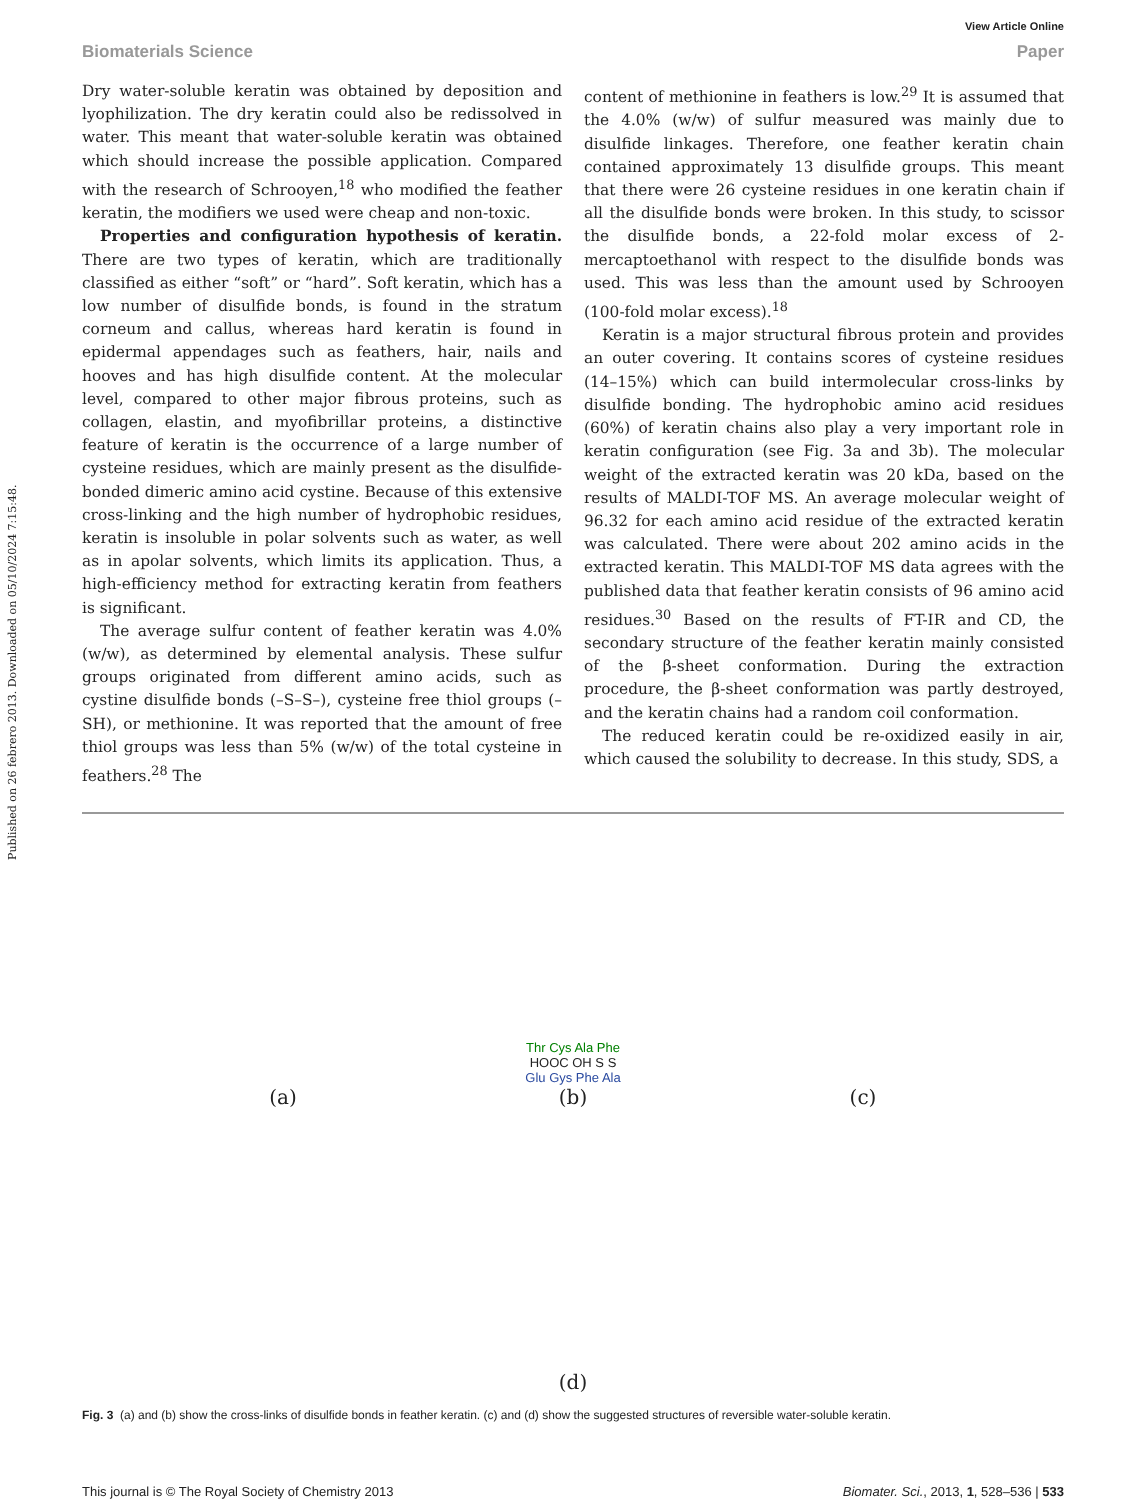Published on 26 febrero 2013. Downloaded on 05/10/2024 7:15:48.
View Article Online
Biomaterials Science Paper
Dry water-soluble keratin was obtained by deposition and lyophilization. The dry keratin could also be redissolved in water. This meant that water-soluble keratin was obtained which should increase the possible application. Compared with the research of Schrooyen,<sup>18</sup> who modified the feather keratin, the modifiers we used were cheap and non-toxic.
Properties and configuration hypothesis of keratin. There are two types of keratin, which are traditionally classified as either “soft” or “hard”. Soft keratin, which has a low number of disulfide bonds, is found in the stratum corneum and callus, whereas hard keratin is found in epidermal appendages such as feathers, hair, nails and hooves and has high disulfide content. At the molecular level, compared to other major fibrous proteins, such as collagen, elastin, and myofibrillar proteins, a distinctive feature of keratin is the occurrence of a large number of cysteine residues, which are mainly present as the disulfide-bonded dimeric amino acid cystine. Because of this extensive cross-linking and the high number of hydrophobic residues, keratin is insoluble in polar solvents such as water, as well as in apolar solvents, which limits its application. Thus, a high-efficiency method for extracting keratin from feathers is significant.
The average sulfur content of feather keratin was 4.0% (w/w), as determined by elemental analysis. These sulfur groups originated from different amino acids, such as cystine disulfide bonds (–S–S–), cysteine free thiol groups (–SH), or methionine. It was reported that the amount of free thiol groups was less than 5% (w/w) of the total cysteine in feathers.<sup>28</sup> The
content of methionine in feathers is low.<sup>29</sup> It is assumed that the 4.0% (w/w) of sulfur measured was mainly due to disulfide linkages. Therefore, one feather keratin chain contained approximately 13 disulfide groups. This meant that there were 26 cysteine residues in one keratin chain if all the disulfide bonds were broken. In this study, to scissor the disulfide bonds, a 22-fold molar excess of 2-mercaptoethanol with respect to the disulfide bonds was used. This was less than the amount used by Schrooyen (100-fold molar excess).<sup>18</sup>
Keratin is a major structural fibrous protein and provides an outer covering. It contains scores of cysteine residues (14–15%) which can build intermolecular cross-links by disulfide bonding. The hydrophobic amino acid residues (60%) of keratin chains also play a very important role in keratin configuration (see Fig. 3a and 3b). The molecular weight of the extracted keratin was 20 kDa, based on the results of MALDI-TOF MS. An average molecular weight of 96.32 for each amino acid residue of the extracted keratin was calculated. There were about 202 amino acids in the extracted keratin. This MALDI-TOF MS data agrees with the published data that feather keratin consists of 96 amino acid residues.<sup>30</sup> Based on the results of FT-IR and CD, the secondary structure of the feather keratin mainly consisted of the β-sheet conformation. During the extraction procedure, the β-sheet conformation was partly destroyed, and the keratin chains had a random coil conformation.
The reduced keratin could be re-oxidized easily in air, which caused the solubility to decrease. In this study, SDS, a
(a)
Thr Cys Ala Phe
HOOC OH S S
Glu Gys Phe Ala
(b)
(c)
(d)
Fig. 3 (a) and (b) show the cross-links of disulfide bonds in feather keratin. (c) and (d) show the suggested structures of reversible water-soluble keratin.
This journal is © The Royal Society of Chemistry 2013 Biomater. Sci., 2013, 1, 528–536 | 533